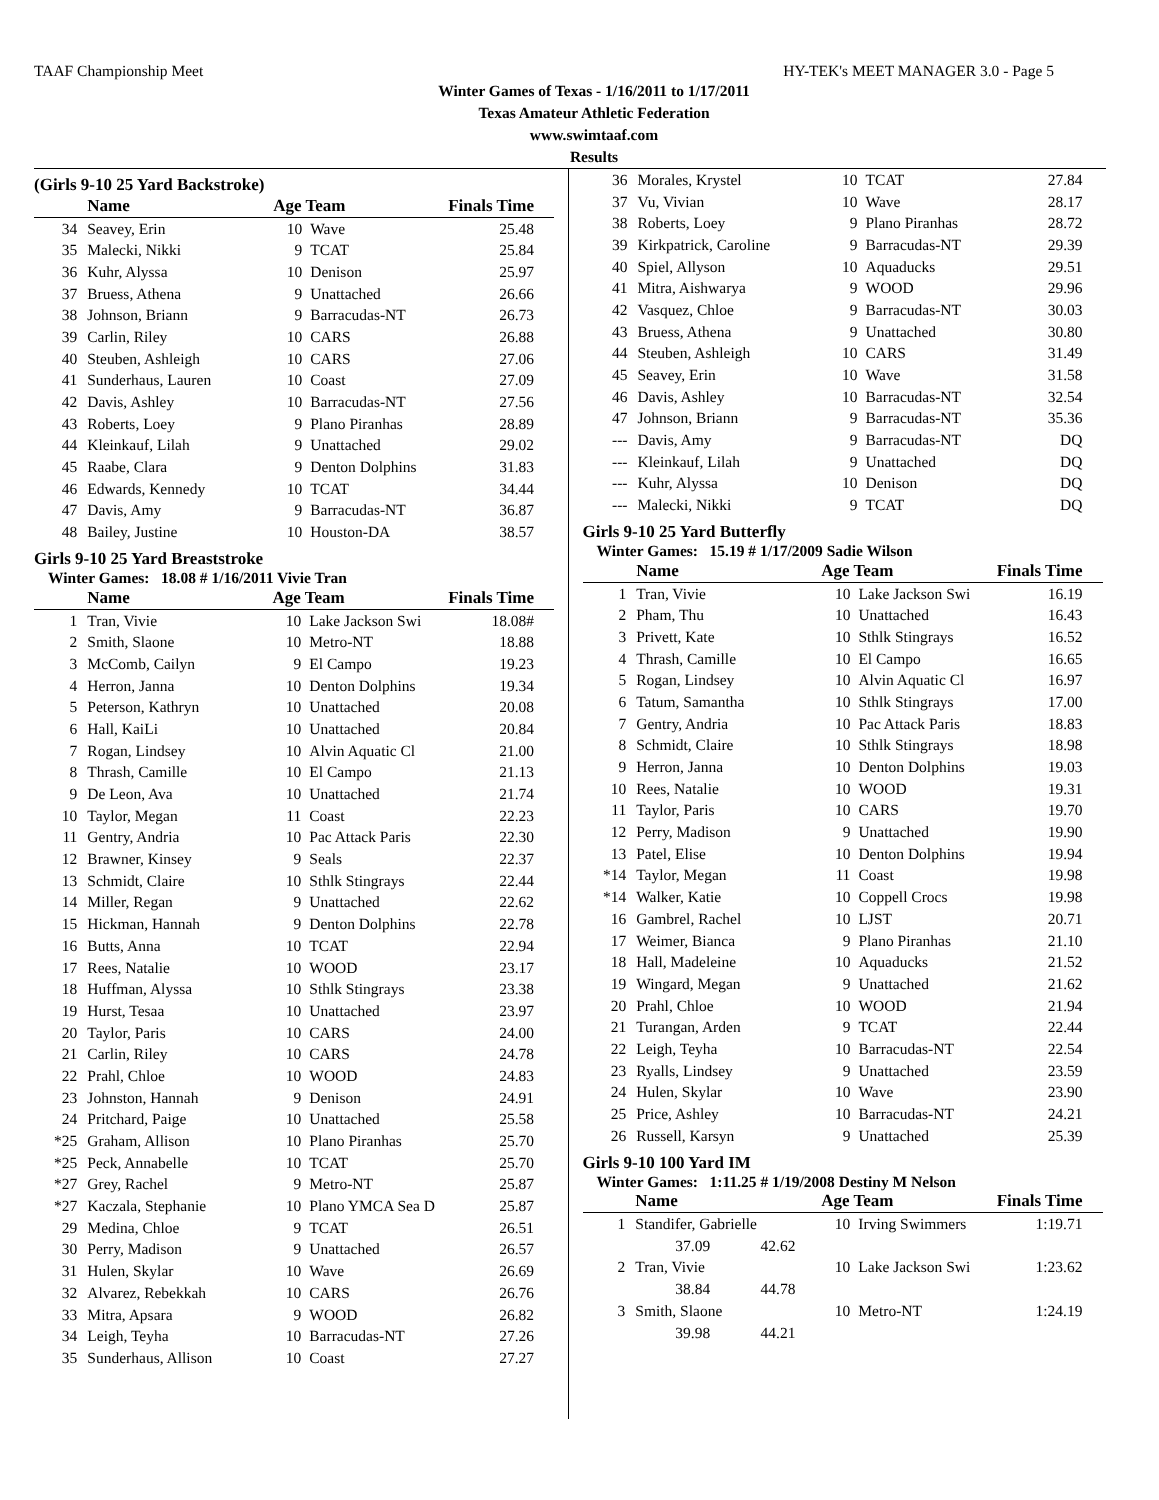TAAF Championship Meet HY-TEK's MEET MANAGER 3.0 - Page 5
Winter Games of Texas - 1/16/2011 to 1/17/2011
Texas Amateur Athletic Federation
www.swimtaaf.com
Results
(Girls 9-10 25 Yard Backstroke)
| | Name | Age Team | | Finals Time |
| --- | --- | --- | --- | --- |
| 34 | Seavey, Erin | 10 | Wave | 25.48 |
| 35 | Malecki, Nikki | 9 | TCAT | 25.84 |
| 36 | Kuhr, Alyssa | 10 | Denison | 25.97 |
| 37 | Bruess, Athena | 9 | Unattached | 26.66 |
| 38 | Johnson, Briann | 9 | Barracudas-NT | 26.73 |
| 39 | Carlin, Riley | 10 | CARS | 26.88 |
| 40 | Steuben, Ashleigh | 10 | CARS | 27.06 |
| 41 | Sunderhaus, Lauren | 10 | Coast | 27.09 |
| 42 | Davis, Ashley | 10 | Barracudas-NT | 27.56 |
| 43 | Roberts, Loey | 9 | Plano Piranhas | 28.89 |
| 44 | Kleinkauf, Lilah | 9 | Unattached | 29.02 |
| 45 | Raabe, Clara | 9 | Denton Dolphins | 31.83 |
| 46 | Edwards, Kennedy | 10 | TCAT | 34.44 |
| 47 | Davis, Amy | 9 | Barracudas-NT | 36.87 |
| 48 | Bailey, Justine | 10 | Houston-DA | 38.57 |
Girls 9-10 25 Yard Breaststroke
Winter Games: 18.08 # 1/16/2011 Vivie Tran
| | Name | Age Team | | Finals Time |
| --- | --- | --- | --- | --- |
| 1 | Tran, Vivie | 10 | Lake Jackson Swi | 18.08# |
| 2 | Smith, Slaone | 10 | Metro-NT | 18.88 |
| 3 | McComb, Cailyn | 9 | El Campo | 19.23 |
| 4 | Herron, Janna | 10 | Denton Dolphins | 19.34 |
| 5 | Peterson, Kathryn | 10 | Unattached | 20.08 |
| 6 | Hall, KaiLi | 10 | Unattached | 20.84 |
| 7 | Rogan, Lindsey | 10 | Alvin Aquatic Cl | 21.00 |
| 8 | Thrash, Camille | 10 | El Campo | 21.13 |
| 9 | De Leon, Ava | 10 | Unattached | 21.74 |
| 10 | Taylor, Megan | 11 | Coast | 22.23 |
| 11 | Gentry, Andria | 10 | Pac Attack Paris | 22.30 |
| 12 | Brawner, Kinsey | 9 | Seals | 22.37 |
| 13 | Schmidt, Claire | 10 | Sthlk Stingrays | 22.44 |
| 14 | Miller, Regan | 9 | Unattached | 22.62 |
| 15 | Hickman, Hannah | 9 | Denton Dolphins | 22.78 |
| 16 | Butts, Anna | 10 | TCAT | 22.94 |
| 17 | Rees, Natalie | 10 | WOOD | 23.17 |
| 18 | Huffman, Alyssa | 10 | Sthlk Stingrays | 23.38 |
| 19 | Hurst, Tesaa | 10 | Unattached | 23.97 |
| 20 | Taylor, Paris | 10 | CARS | 24.00 |
| 21 | Carlin, Riley | 10 | CARS | 24.78 |
| 22 | Prahl, Chloe | 10 | WOOD | 24.83 |
| 23 | Johnston, Hannah | 9 | Denison | 24.91 |
| 24 | Pritchard, Paige | 10 | Unattached | 25.58 |
| *25 | Graham, Allison | 10 | Plano Piranhas | 25.70 |
| *25 | Peck, Annabelle | 10 | TCAT | 25.70 |
| *27 | Grey, Rachel | 9 | Metro-NT | 25.87 |
| *27 | Kaczala, Stephanie | 10 | Plano YMCA Sea D | 25.87 |
| 29 | Medina, Chloe | 9 | TCAT | 26.51 |
| 30 | Perry, Madison | 9 | Unattached | 26.57 |
| 31 | Hulen, Skylar | 10 | Wave | 26.69 |
| 32 | Alvarez, Rebekkah | 10 | CARS | 26.76 |
| 33 | Mitra, Apsara | 9 | WOOD | 26.82 |
| 34 | Leigh, Teyha | 10 | Barracudas-NT | 27.26 |
| 35 | Sunderhaus, Allison | 10 | Coast | 27.27 |
| 36 | Morales, Krystel | 10 | TCAT | 27.84 |
| 37 | Vu, Vivian | 10 | Wave | 28.17 |
| 38 | Roberts, Loey | 9 | Plano Piranhas | 28.72 |
| 39 | Kirkpatrick, Caroline | 9 | Barracudas-NT | 29.39 |
| 40 | Spiel, Allyson | 10 | Aquaducks | 29.51 |
| 41 | Mitra, Aishwarya | 9 | WOOD | 29.96 |
| 42 | Vasquez, Chloe | 9 | Barracudas-NT | 30.03 |
| 43 | Bruess, Athena | 9 | Unattached | 30.80 |
| 44 | Steuben, Ashleigh | 10 | CARS | 31.49 |
| 45 | Seavey, Erin | 10 | Wave | 31.58 |
| 46 | Davis, Ashley | 10 | Barracudas-NT | 32.54 |
| 47 | Johnson, Briann | 9 | Barracudas-NT | 35.36 |
| --- | Davis, Amy | 9 | Barracudas-NT | DQ |
| --- | Kleinkauf, Lilah | 9 | Unattached | DQ |
| --- | Kuhr, Alyssa | 10 | Denison | DQ |
| --- | Malecki, Nikki | 9 | TCAT | DQ |
Girls 9-10 25 Yard Butterfly
Winter Games: 15.19 # 1/17/2009 Sadie Wilson
| | Name | Age Team | | Finals Time |
| --- | --- | --- | --- | --- |
| 1 | Tran, Vivie | 10 | Lake Jackson Swi | 16.19 |
| 2 | Pham, Thu | 10 | Unattached | 16.43 |
| 3 | Privett, Kate | 10 | Sthlk Stingrays | 16.52 |
| 4 | Thrash, Camille | 10 | El Campo | 16.65 |
| 5 | Rogan, Lindsey | 10 | Alvin Aquatic Cl | 16.97 |
| 6 | Tatum, Samantha | 10 | Sthlk Stingrays | 17.00 |
| 7 | Gentry, Andria | 10 | Pac Attack Paris | 18.83 |
| 8 | Schmidt, Claire | 10 | Sthlk Stingrays | 18.98 |
| 9 | Herron, Janna | 10 | Denton Dolphins | 19.03 |
| 10 | Rees, Natalie | 10 | WOOD | 19.31 |
| 11 | Taylor, Paris | 10 | CARS | 19.70 |
| 12 | Perry, Madison | 9 | Unattached | 19.90 |
| 13 | Patel, Elise | 10 | Denton Dolphins | 19.94 |
| *14 | Taylor, Megan | 11 | Coast | 19.98 |
| *14 | Walker, Katie | 10 | Coppell Crocs | 19.98 |
| 16 | Gambrel, Rachel | 10 | LJST | 20.71 |
| 17 | Weimer, Bianca | 9 | Plano Piranhas | 21.10 |
| 18 | Hall, Madeleine | 10 | Aquaducks | 21.52 |
| 19 | Wingard, Megan | 9 | Unattached | 21.62 |
| 20 | Prahl, Chloe | 10 | WOOD | 21.94 |
| 21 | Turangan, Arden | 9 | TCAT | 22.44 |
| 22 | Leigh, Teyha | 10 | Barracudas-NT | 22.54 |
| 23 | Ryalls, Lindsey | 9 | Unattached | 23.59 |
| 24 | Hulen, Skylar | 10 | Wave | 23.90 |
| 25 | Price, Ashley | 10 | Barracudas-NT | 24.21 |
| 26 | Russell, Karsyn | 9 | Unattached | 25.39 |
Girls 9-10 100 Yard IM
Winter Games: 1:11.25 # 1/19/2008 Destiny M Nelson
| | Name | Age Team | | Finals Time |
| --- | --- | --- | --- | --- |
| 1 | Standifer, Gabrielle | 10 | Irving Swimmers | 1:19.71 |
| | 37.09 42.62 | | | |
| 2 | Tran, Vivie | 10 | Lake Jackson Swi | 1:23.62 |
| | 38.84 44.78 | | | |
| 3 | Smith, Slaone | 10 | Metro-NT | 1:24.19 |
| | 39.98 44.21 | | | |